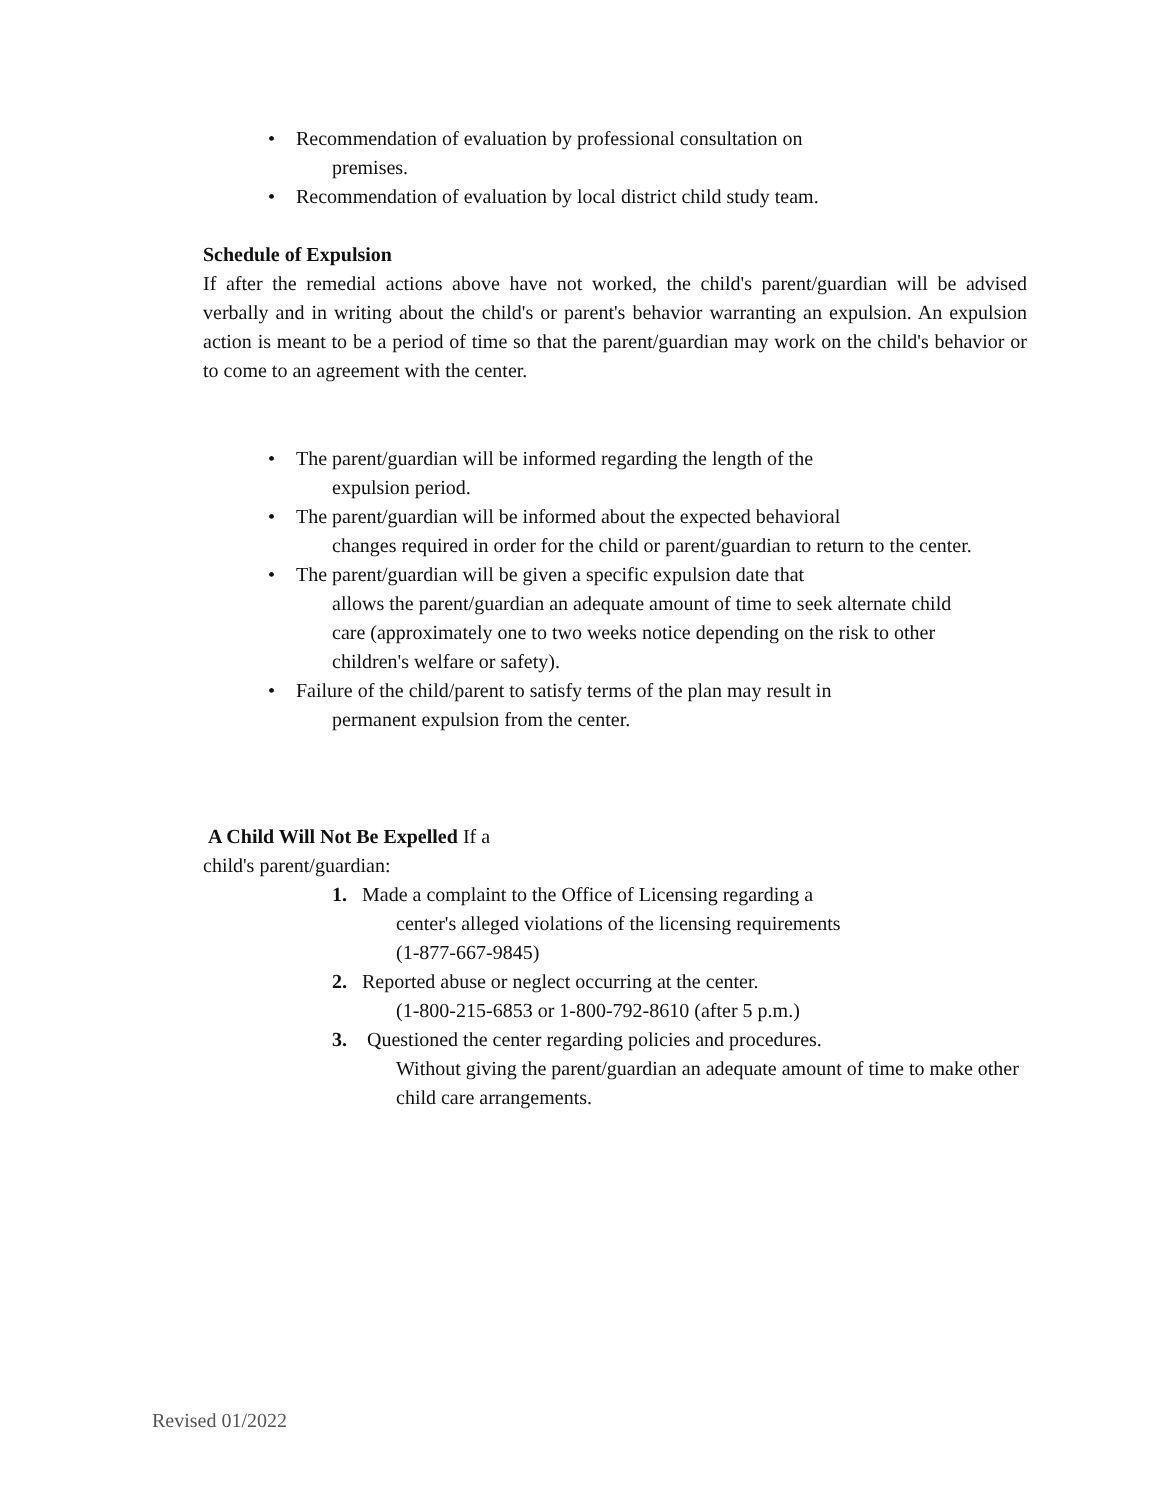• Recommendation of evaluation by professional consultation on
premises.
• Recommendation of evaluation by local district child study team.
Schedule of Expulsion
If after the remedial actions above have not worked, the child's parent/guardian will be advised verbally and in writing about the child's or parent's behavior warranting an expulsion. An expulsion action is meant to be a period of time so that the parent/guardian may work on the child's behavior or to come to an agreement with the center.
• The parent/guardian will be informed regarding the length of the
expulsion period.
• The parent/guardian will be informed about the expected behavioral
changes required in order for the child or parent/guardian to return to the center.
• The parent/guardian will be given a specific expulsion date that
allows the parent/guardian an adequate amount of time to seek alternate child care (approximately one to two weeks notice depending on the risk to other children's welfare or safety).
• Failure of the child/parent to satisfy terms of the plan may result in
permanent expulsion from the center.
A Child Will Not Be Expelled If a
child's parent/guardian:
1. Made a complaint to the Office of Licensing regarding a
center's alleged violations of the licensing requirements
(1-877-667-9845)
2. Reported abuse or neglect occurring at the center.
(1-800-215-6853 or 1-800-792-8610 (after 5 p.m.)
3. Questioned the center regarding policies and procedures.
Without giving the parent/guardian an adequate amount of time to make other child care arrangements.
Revised 01/2022